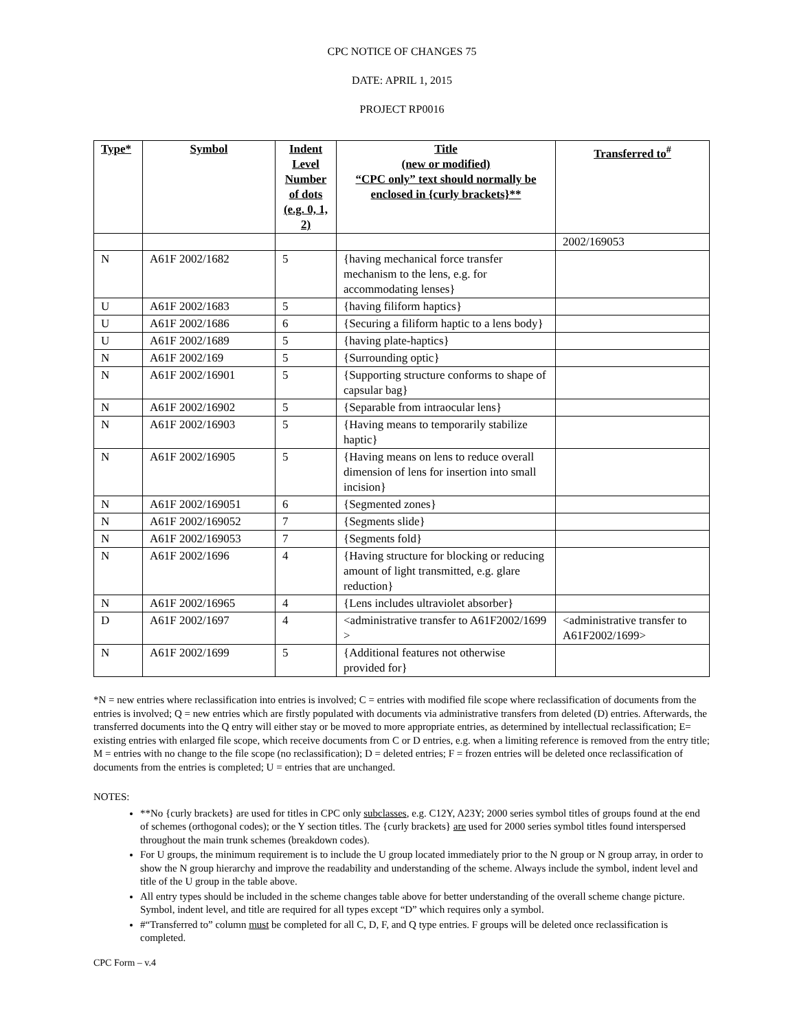CPC NOTICE OF CHANGES 75
DATE: APRIL 1, 2015
PROJECT RP0016
| Type* | Symbol | Indent Level Number of dots (e.g. 0, 1, 2) | Title (new or modified) “CPC only” text should normally be enclosed in {curly brackets}** | Transferred to<sup>#</sup> |
| --- | --- | --- | --- | --- |
| | | | | 2002/169053 |
| N | A61F 2002/1682 | 5 | {having mechanical force transfer mechanism to the lens, e.g. for accommodating lenses} | |
| U | A61F 2002/1683 | 5 | {having filiform haptics} | |
| U | A61F 2002/1686 | 6 | {Securing a filiform haptic to a lens body} | |
| U | A61F 2002/1689 | 5 | {having plate-haptics} | |
| N | A61F 2002/169 | 5 | {Surrounding optic} | |
| N | A61F 2002/16901 | 5 | {Supporting structure conforms to shape of capsular bag} | |
| N | A61F 2002/16902 | 5 | {Separable from intraocular lens} | |
| N | A61F 2002/16903 | 5 | {Having means to temporarily stabilize haptic} | |
| N | A61F 2002/16905 | 5 | {Having means on lens to reduce overall dimension of lens for insertion into small incision} | |
| N | A61F 2002/169051 | 6 | {Segmented zones} | |
| N | A61F 2002/169052 | 7 | {Segments slide} | |
| N | A61F 2002/169053 | 7 | {Segments fold} | |
| N | A61F 2002/1696 | 4 | {Having structure for blocking or reducing amount of light transmitted, e.g. glare reduction} | |
| N | A61F 2002/16965 | 4 | {Lens includes ultraviolet absorber} | |
| D | A61F 2002/1697 | 4 | <administrative transfer to A61F2002/1699 > | <administrative transfer to A61F2002/1699> |
| N | A61F 2002/1699 | 5 | {Additional features not otherwise provided for} | |
*N = new entries where reclassification into entries is involved; C = entries with modified file scope where reclassification of documents from the entries is involved; Q = new entries which are firstly populated with documents via administrative transfers from deleted (D) entries. Afterwards, the transferred documents into the Q entry will either stay or be moved to more appropriate entries, as determined by intellectual reclassification; E= existing entries with enlarged file scope, which receive documents from C or D entries, e.g. when a limiting reference is removed from the entry title; M = entries with no change to the file scope (no reclassification); D = deleted entries; F = frozen entries will be deleted once reclassification of documents from the entries is completed; U = entries that are unchanged.
NOTES:
**No {curly brackets} are used for titles in CPC only subclasses, e.g. C12Y, A23Y; 2000 series symbol titles of groups found at the end of schemes (orthogonal codes); or the Y section titles. The {curly brackets} are used for 2000 series symbol titles found interspersed throughout the main trunk schemes (breakdown codes).
For U groups, the minimum requirement is to include the U group located immediately prior to the N group or N group array, in order to show the N group hierarchy and improve the readability and understanding of the scheme. Always include the symbol, indent level and title of the U group in the table above.
All entry types should be included in the scheme changes table above for better understanding of the overall scheme change picture. Symbol, indent level, and title are required for all types except “D” which requires only a symbol.
#“Transferred to” column must be completed for all C, D, F, and Q type entries. F groups will be deleted once reclassification is completed.
CPC Form – v.4